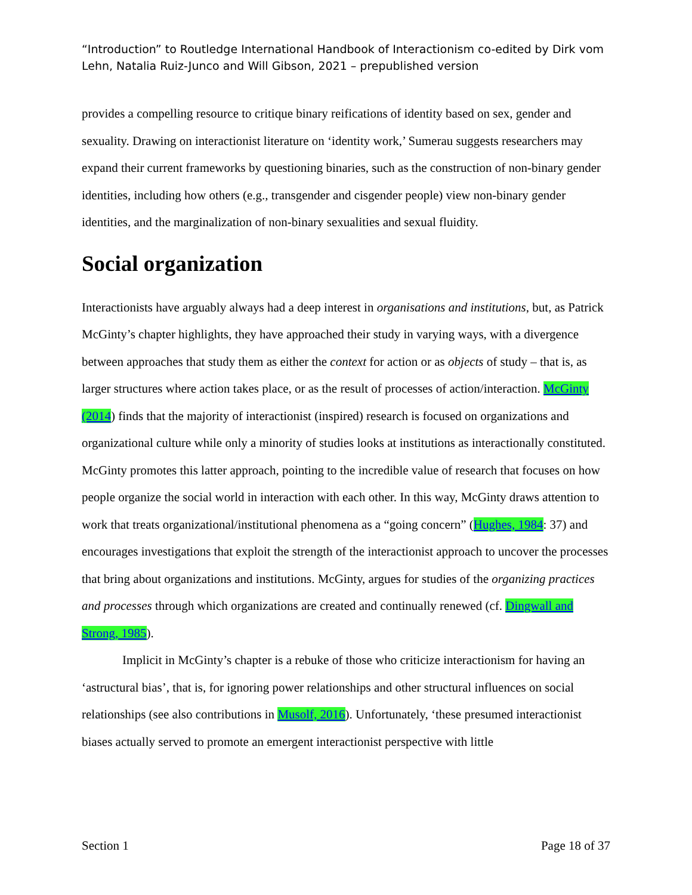“Introduction” to Routledge International Handbook of Interactionism co-edited by Dirk vom Lehn, Natalia Ruiz-Junco and Will Gibson, 2021 – prepublished version
provides a compelling resource to critique binary reifications of identity based on sex, gender and sexuality. Drawing on interactionist literature on ‘identity work,’ Sumerau suggests researchers may expand their current frameworks by questioning binaries, such as the construction of non-binary gender identities, including how others (e.g., transgender and cisgender people) view non-binary gender identities, and the marginalization of non-binary sexualities and sexual fluidity.
Social organization
Interactionists have arguably always had a deep interest in organisations and institutions, but, as Patrick McGinty’s chapter highlights, they have approached their study in varying ways, with a divergence between approaches that study them as either the context for action or as objects of study – that is, as larger structures where action takes place, or as the result of processes of action/interaction. McGinty (2014) finds that the majority of interactionist (inspired) research is focused on organizations and organizational culture while only a minority of studies looks at institutions as interactionally constituted. McGinty promotes this latter approach, pointing to the incredible value of research that focuses on how people organize the social world in interaction with each other. In this way, McGinty draws attention to work that treats organizational/institutional phenomena as a “going concern” (Hughes, 1984: 37) and encourages investigations that exploit the strength of the interactionist approach to uncover the processes that bring about organizations and institutions. McGinty, argues for studies of the organizing practices and processes through which organizations are created and continually renewed (cf. Dingwall and Strong, 1985).
Implicit in McGinty’s chapter is a rebuke of those who criticize interactionism for having an ‘astructural bias’, that is, for ignoring power relationships and other structural influences on social relationships (see also contributions in Musolf, 2016). Unfortunately, ‘these presumed interactionist biases actually served to promote an emergent interactionist perspective with little
Section 1 Page 18 of 37